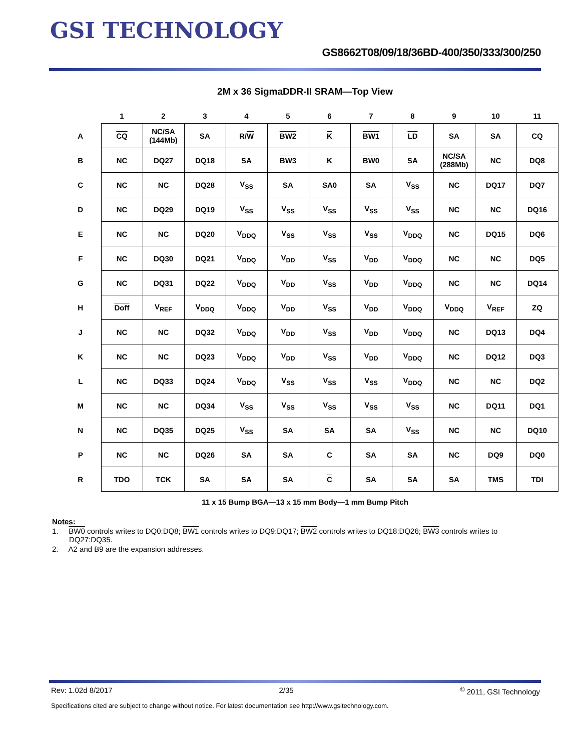GSI TECHNOLOGY
GS8662T08/09/18/36BD-400/350/333/300/250
2M x 36 SigmaDDR-II SRAM—Top View
| | 1 | 2 | 3 | 4 | 5 | 6 | 7 | 8 | 9 | 10 | 11 |
| --- | --- | --- | --- | --- | --- | --- | --- | --- | --- | --- | --- |
| A | CQ | NC/SA (144Mb) | SA | R/ W | BW2 | K | BW1 | LD | SA | SA | CQ |
| B | NC | DQ27 | DQ18 | SA | BW3 | K | BW0 | SA | NC/SA (288Mb) | NC | DQ8 |
| C | NC | NC | DQ28 | V<sub>SS</sub> | SA | SA0 | SA | V<sub>SS</sub> | NC | DQ17 | DQ7 |
| D | NC | DQ29 | DQ19 | V<sub>SS</sub> | V<sub>SS</sub> | V<sub>SS</sub> | V<sub>SS</sub> | V<sub>SS</sub> | NC | NC | DQ16 |
| E | NC | NC | DQ20 | V<sub>DDQ</sub> | V<sub>SS</sub> | V<sub>SS</sub> | V<sub>SS</sub> | V<sub>DDQ</sub> | NC | DQ15 | DQ6 |
| F | NC | DQ30 | DQ21 | V<sub>DDQ</sub> | V<sub>DD</sub> | V<sub>SS</sub> | V<sub>DD</sub> | V<sub>DDQ</sub> | NC | NC | DQ5 |
| G | NC | DQ31 | DQ22 | V<sub>DDQ</sub> | V<sub>DD</sub> | V<sub>SS</sub> | V<sub>DD</sub> | V<sub>DDQ</sub> | NC | NC | DQ14 |
| H | Doff | V<sub>REF</sub> | V<sub>DDQ</sub> | V<sub>DDQ</sub> | V<sub>DD</sub> | V<sub>SS</sub> | V<sub>DD</sub> | V<sub>DDQ</sub> | V<sub>DDQ</sub> | V<sub>REF</sub> | ZQ |
| J | NC | NC | DQ32 | V<sub>DDQ</sub> | V<sub>DD</sub> | V<sub>SS</sub> | V<sub>DD</sub> | V<sub>DDQ</sub> | NC | DQ13 | DQ4 |
| K | NC | NC | DQ23 | V<sub>DDQ</sub> | V<sub>DD</sub> | V<sub>SS</sub> | V<sub>DD</sub> | V<sub>DDQ</sub> | NC | DQ12 | DQ3 |
| L | NC | DQ33 | DQ24 | V<sub>DDQ</sub> | V<sub>SS</sub> | V<sub>SS</sub> | V<sub>SS</sub> | V<sub>DDQ</sub> | NC | NC | DQ2 |
| M | NC | NC | DQ34 | V<sub>SS</sub> | V<sub>SS</sub> | V<sub>SS</sub> | V<sub>SS</sub> | V<sub>SS</sub> | NC | DQ11 | DQ1 |
| N | NC | DQ35 | DQ25 | V<sub>SS</sub> | SA | SA | SA | V<sub>SS</sub> | NC | NC | DQ10 |
| P | NC | NC | DQ26 | SA | SA | C | SA | SA | NC | DQ9 | DQ0 |
| R | TDO | TCK | SA | SA | SA | C | SA | SA | SA | TMS | TDI |
11 x 15 Bump BGA—13 x 15 mm Body—1 mm Bump Pitch
Notes:
1. BW0 controls writes to DQ0:DQ8; BW1 controls writes to DQ9:DQ17; BW2 controls writes to DQ18:DQ26; BW3 controls writes to DQ27:DQ35.
2. A2 and B9 are the expansion addresses.
Rev: 1.02d 8/2017 2/35<sup>©</sup> 2011, GSI Technology
Specifications cited are subject to change without notice. For latest documentation see http://www.gsitechnology.com.